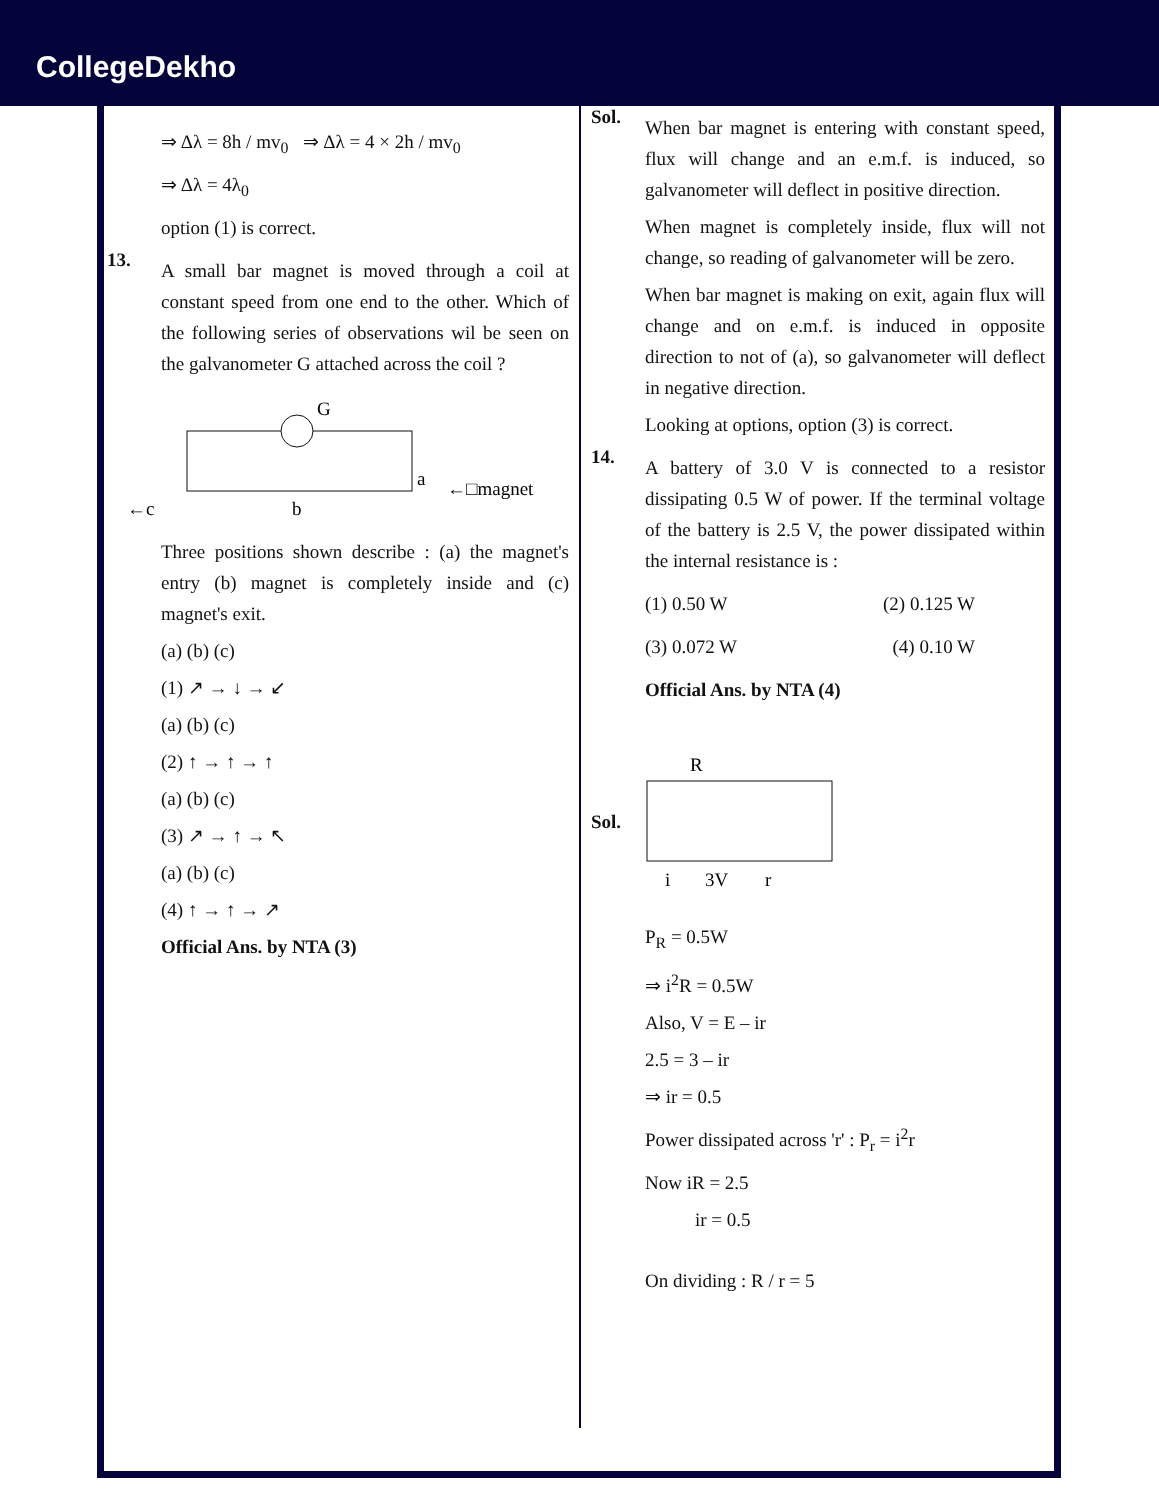CollegeDekho
⇒ Δλ = 8h / mv<sub>0</sub> ⇒ Δλ = 4 × 2h / mv<sub>0</sub>
⇒ Δλ = 4λ<sub>0</sub>
option (1) is correct.
13.
A small bar magnet is moved through a coil at constant speed from one end to the other. Which of the following series of observations wil be seen on the galvanometer G attached across the coil ?
G
←c
b
a
←□magnet
Three positions shown describe : (a) the magnet's entry (b) magnet is completely inside and (c) magnet's exit.
(a) (b) (c)
(1) ↗ → ↓ → ↙
(a) (b) (c)
(2) ↑ → ↑ → ↑
(a) (b) (c)
(3) ↗ → ↑ → ↖
(a) (b) (c)
(4) ↑ → ↑ → ↗
Official Ans. by NTA (3)
Sol.
When bar magnet is entering with constant speed, flux will change and an e.m.f. is induced, so galvanometer will deflect in positive direction.
When magnet is completely inside, flux will not change, so reading of galvanometer will be zero.
When bar magnet is making on exit, again flux will change and on e.m.f. is induced in opposite direction to not of (a), so galvanometer will deflect in negative direction.
Looking at options, option (3) is correct.
14.
A battery of 3.0 V is connected to a resistor dissipating 0.5 W of power. If the terminal voltage of the battery is 2.5 V, the power dissipated within the internal resistance is :
(1) 0.50 W (2) 0.125 W
(3) 0.072 W (4) 0.10 W
Official Ans. by NTA (4)
Sol.
R
i
3V
r
P<sub>R</sub> = 0.5W
⇒ i<sup>2</sup>R = 0.5W
Also, V = E – ir
2.5 = 3 – ir
⇒ ir = 0.5
Power dissipated across 'r' : P<sub>r</sub> = i<sup>2</sup>r
Now iR = 2.5
ir = 0.5
On dividing : R / r = 5